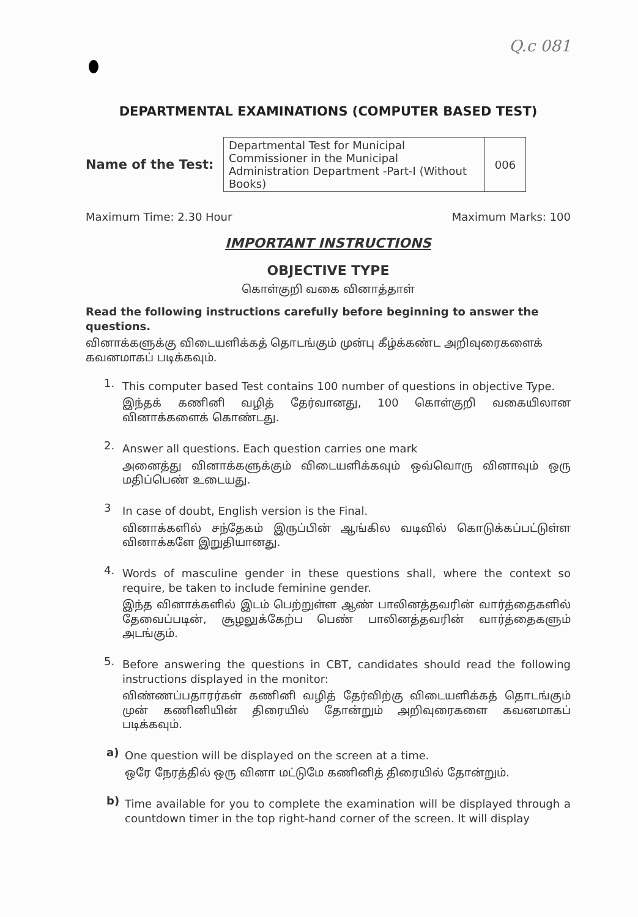Q.c 081
DEPARTMENTAL EXAMINATIONS (COMPUTER BASED TEST)
Name of the Test:
| Departmental Test for Municipal Commissioner in the Municipal Administration Department -Part-I (Without Books) | 006 |
Maximum Time: 2.30 Hour Maximum Marks: 100
IMPORTANT INSTRUCTIONS
OBJECTIVE TYPE
கொள்குறி வகை வினாத்தாள்
Read the following instructions carefully before beginning to answer the questions.
வினாக்களுக்கு விடையளிக்கத் தொடங்கும் முன்பு கீழ்க்கண்ட அறிவுரைகளைக் கவனமாகப் படிக்கவும்.
1.
This computer based Test contains 100 number of questions in objective Type.
இந்தக் கணினி வழித் தேர்வானது, 100 கொள்குறி வகையிலான வினாக்களைக் கொண்டது.
2.
Answer all questions. Each question carries one mark
அனைத்து வினாக்களுக்கும் விடையளிக்கவும் ஒவ்வொரு வினாவும் ஒரு மதிப்பெண் உடையது.
3
In case of doubt, English version is the Final.
வினாக்களில் சந்தேகம் இருப்பின் ஆங்கில வடிவில் கொடுக்கப்பட்டுள்ள வினாக்களே இறுதியானது.
4.
Words of masculine gender in these questions shall, where the context so require, be taken to include feminine gender.
இந்த வினாக்களில் இடம் பெற்றுள்ள ஆண் பாலினத்தவரின் வார்த்தைகளில் தேவைப்படின், சூழலுக்கேற்ப பெண் பாலினத்தவரின் வார்த்தைகளும் அடங்கும்.
5.
Before answering the questions in CBT, candidates should read the following instructions displayed in the monitor:
விண்ணப்பதாரர்கள் கணினி வழித் தேர்விற்கு விடையளிக்கத் தொடங்கும் முன் கணினியின் திரையில் தோன்றும் அறிவுரைகளை கவனமாகப் படிக்கவும்.
a)
One question will be displayed on the screen at a time.
ஒரே நேரத்தில் ஒரு வினா மட்டுமே கணினித் திரையில் தோன்றும்.
b)
Time available for you to complete the examination will be displayed through a countdown timer in the top right-hand corner of the screen. It will display